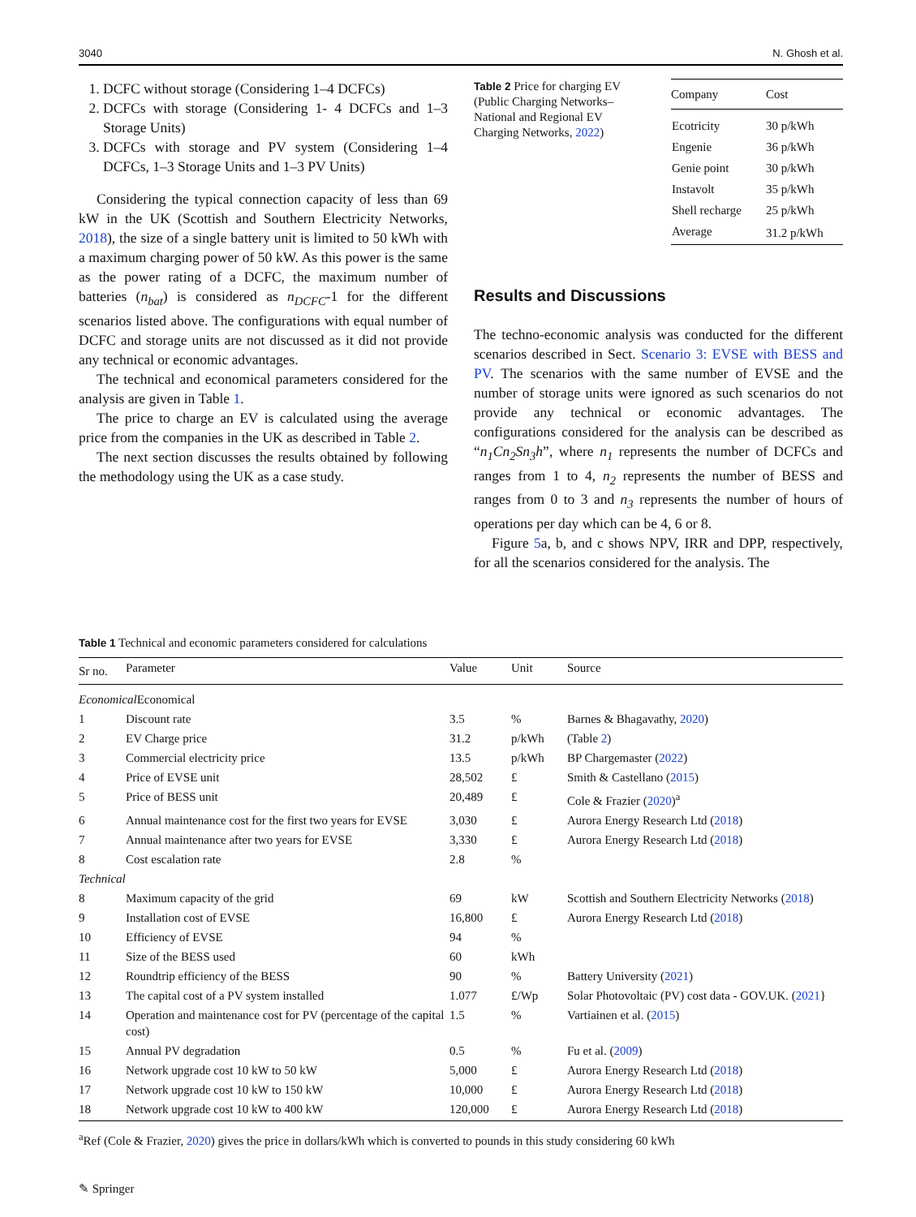3040 N. Ghosh et al.
1. DCFC without storage (Considering 1–4 DCFCs)
2. DCFCs with storage (Considering 1- 4 DCFCs and 1–3 Storage Units)
3. DCFCs with storage and PV system (Considering 1–4 DCFCs, 1–3 Storage Units and 1–3 PV Units)
Considering the typical connection capacity of less than 69 kW in the UK (Scottish and Southern Electricity Networks, 2018), the size of a single battery unit is limited to 50 kWh with a maximum charging power of 50 kW. As this power is the same as the power rating of a DCFC, the maximum number of batteries (n<sub>bat</sub>) is considered as n<sub>DCFC</sub>-1 for the different scenarios listed above. The configurations with equal number of DCFC and storage units are not discussed as it did not provide any technical or economic advantages.
The technical and economical parameters considered for the analysis are given in Table 1.
The price to charge an EV is calculated using the average price from the companies in the UK as described in Table 2.
The next section discusses the results obtained by following the methodology using the UK as a case study.
Table 2 Price for charging EV (Public Charging Networks–National and Regional EV Charging Networks, 2022)
| Company | Cost |
| --- | --- |
| Ecotricity | 30 p/kWh |
| Engenie | 36 p/kWh |
| Genie point | 30 p/kWh |
| Instavolt | 35 p/kWh |
| Shell recharge | 25 p/kWh |
| Average | 31.2 p/kWh |
Results and Discussions
The techno-economic analysis was conducted for the different scenarios described in Sect. Scenario 3: EVSE with BESS and PV. The scenarios with the same number of EVSE and the number of storage units were ignored as such scenarios do not provide any technical or economic advantages. The configurations considered for the analysis can be described as “n<sub>1</sub>Cn<sub>2</sub>Sn<sub>3</sub>h”, where n<sub>1</sub> represents the number of DCFCs and ranges from 1 to 4, n<sub>2</sub> represents the number of BESS and ranges from 0 to 3 and n<sub>3</sub> represents the number of hours of operations per day which can be 4, 6 or 8.
Figure 5a, b, and c shows NPV, IRR and DPP, respectively, for all the scenarios considered for the analysis. The
Table 1 Technical and economic parameters considered for calculations
| Sr no. | Parameter | Value | Unit | Source |
| --- | --- | --- | --- | --- |
| Economical Economical | | | | |
| 1 | Discount rate | 3.5 | % | Barnes & Bhagavathy, 2020 ) |
| 2 | EV Charge price | 31.2 | p/kWh | (Table 2 ) |
| 3 | Commercial electricity price | 13.5 | p/kWh | BP Chargemaster ( 2022 ) |
| 4 | Price of EVSE unit | 28,502 | £ | Smith & Castellano ( 2015 ) |
| 5 | Price of BESS unit | 20,489 | £ | Cole & Frazier ( 2020 )<sup>a</sup> |
| 6 | Annual maintenance cost for the first two years for EVSE | 3,030 | £ | Aurora Energy Research Ltd ( 2018 ) |
| 7 | Annual maintenance after two years for EVSE | 3,330 | £ | Aurora Energy Research Ltd ( 2018 ) |
| 8 | Cost escalation rate | 2.8 | % | |
| Technical | | | | |
| 8 | Maximum capacity of the grid | 69 | kW | Scottish and Southern Electricity Networks ( 2018 ) |
| 9 | Installation cost of EVSE | 16,800 | £ | Aurora Energy Research Ltd ( 2018 ) |
| 10 | Efficiency of EVSE | 94 | % | |
| 11 | Size of the BESS used | 60 | kWh | |
| 12 | Roundtrip efficiency of the BESS | 90 | % | Battery University ( 2021 ) |
| 13 | The capital cost of a PV system installed | 1.077 | £/Wp | Solar Photovoltaic (PV) cost data - GOV.UK. ( 2021 } |
| 14 | Operation and maintenance cost for PV (percentage of the capital cost) | 1.5 | % | Vartiainen et al. ( 2015 ) |
| 15 | Annual PV degradation | 0.5 | % | Fu et al. ( 2009 ) |
| 16 | Network upgrade cost 10 kW to 50 kW | 5,000 | £ | Aurora Energy Research Ltd ( 2018 ) |
| 17 | Network upgrade cost 10 kW to 150 kW | 10,000 | £ | Aurora Energy Research Ltd ( 2018 ) |
| 18 | Network upgrade cost 10 kW to 400 kW | 120,000 | £ | Aurora Energy Research Ltd ( 2018 ) |
<sup>a</sup> Ref (Cole & Frazier, 2020) gives the price in dollars/kWh which is converted to pounds in this study considering 60 kWh
✎ Springer